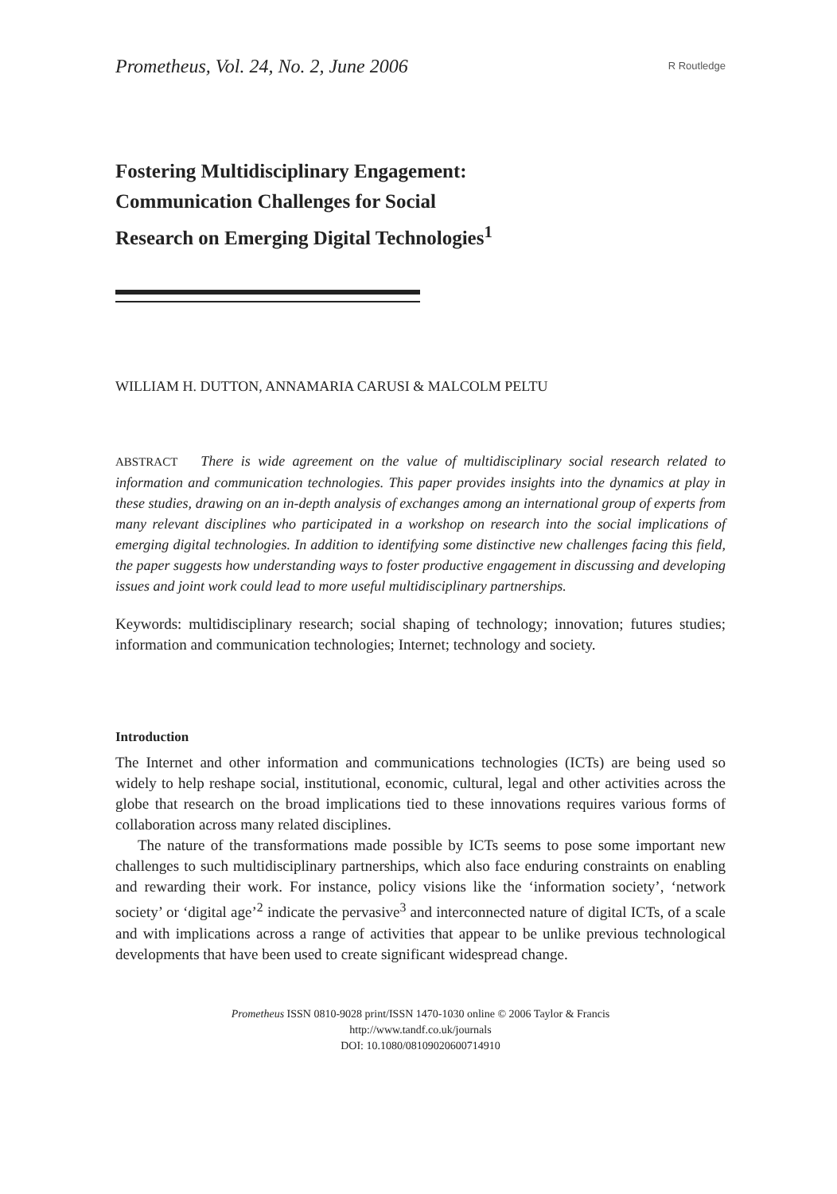Prometheus, Vol. 24, No. 2, June 2006 R Routledge
Fostering Multidisciplinary Engagement:
Communication Challenges for Social
Research on Emerging Digital Technologies<sup>1</sup>
WILLIAM H. DUTTON, ANNAMARIA CARUSI & MALCOLM PELTU
ABSTRACT There is wide agreement on the value of multidisciplinary social research related to information and communication technologies. This paper provides insights into the dynamics at play in these studies, drawing on an in-depth analysis of exchanges among an international group of experts from many relevant disciplines who participated in a workshop on research into the social implications of emerging digital technologies. In addition to identifying some distinctive new challenges facing this field, the paper suggests how understanding ways to foster productive engagement in discussing and developing issues and joint work could lead to more useful multidisciplinary partnerships.
Keywords: multidisciplinary research; social shaping of technology; innovation; futures studies; information and communication technologies; Internet; technology and society.
Introduction
The Internet and other information and communications technologies (ICTs) are being used so widely to help reshape social, institutional, economic, cultural, legal and other activities across the globe that research on the broad implications tied to these innovations requires various forms of collaboration across many related disciplines.
The nature of the transformations made possible by ICTs seems to pose some important new challenges to such multidisciplinary partnerships, which also face enduring constraints on enabling and rewarding their work. For instance, policy visions like the ‘information society’, ‘network society’ or ‘digital age’<sup>2</sup> indicate the pervasive<sup>3</sup> and interconnected nature of digital ICTs, of a scale and with implications across a range of activities that appear to be unlike previous technological developments that have been used to create significant widespread change.
Prometheus ISSN 0810-9028 print/ISSN 1470-1030 online © 2006 Taylor & Francis
http://www.tandf.co.uk/journals
DOI: 10.1080/08109020600714910